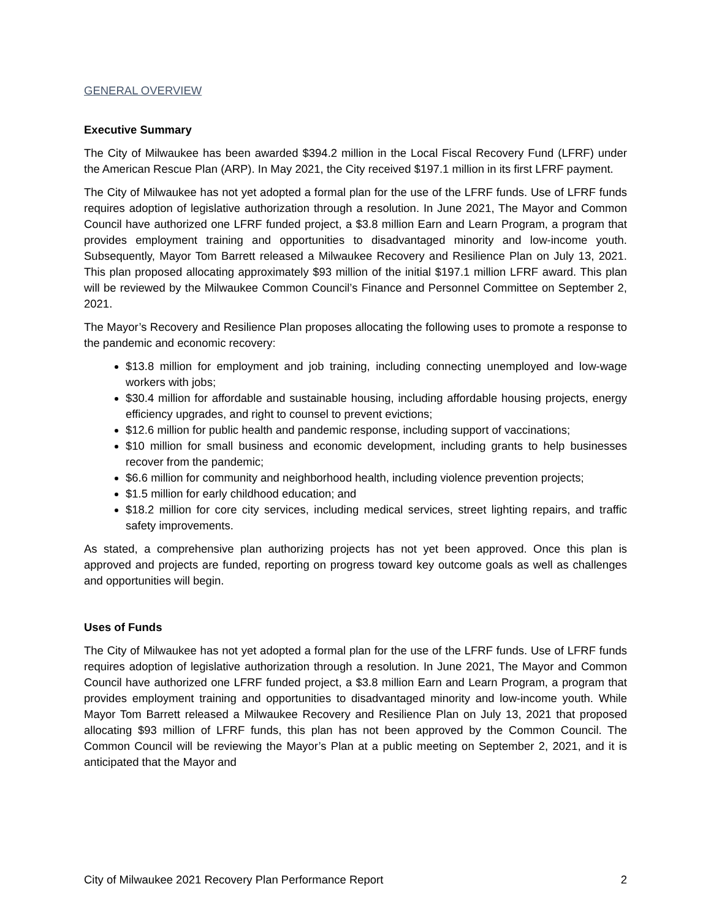GENERAL OVERVIEW
Executive Summary
The City of Milwaukee has been awarded $394.2 million in the Local Fiscal Recovery Fund (LFRF) under the American Rescue Plan (ARP). In May 2021, the City received $197.1 million in its first LFRF payment.
The City of Milwaukee has not yet adopted a formal plan for the use of the LFRF funds. Use of LFRF funds requires adoption of legislative authorization through a resolution. In June 2021, The Mayor and Common Council have authorized one LFRF funded project, a $3.8 million Earn and Learn Program, a program that provides employment training and opportunities to disadvantaged minority and low-income youth. Subsequently, Mayor Tom Barrett released a Milwaukee Recovery and Resilience Plan on July 13, 2021. This plan proposed allocating approximately $93 million of the initial $197.1 million LFRF award. This plan will be reviewed by the Milwaukee Common Council’s Finance and Personnel Committee on September 2, 2021.
The Mayor’s Recovery and Resilience Plan proposes allocating the following uses to promote a response to the pandemic and economic recovery:
$13.8 million for employment and job training, including connecting unemployed and low-wage workers with jobs;
$30.4 million for affordable and sustainable housing, including affordable housing projects, energy efficiency upgrades, and right to counsel to prevent evictions;
$12.6 million for public health and pandemic response, including support of vaccinations;
$10 million for small business and economic development, including grants to help businesses recover from the pandemic;
$6.6 million for community and neighborhood health, including violence prevention projects;
$1.5 million for early childhood education; and
$18.2 million for core city services, including medical services, street lighting repairs, and traffic safety improvements.
As stated, a comprehensive plan authorizing projects has not yet been approved. Once this plan is approved and projects are funded, reporting on progress toward key outcome goals as well as challenges and opportunities will begin.
Uses of Funds
The City of Milwaukee has not yet adopted a formal plan for the use of the LFRF funds. Use of LFRF funds requires adoption of legislative authorization through a resolution. In June 2021, The Mayor and Common Council have authorized one LFRF funded project, a $3.8 million Earn and Learn Program, a program that provides employment training and opportunities to disadvantaged minority and low-income youth. While Mayor Tom Barrett released a Milwaukee Recovery and Resilience Plan on July 13, 2021 that proposed allocating $93 million of LFRF funds, this plan has not been approved by the Common Council. The Common Council will be reviewing the Mayor’s Plan at a public meeting on September 2, 2021, and it is anticipated that the Mayor and
City of Milwaukee 2021 Recovery Plan Performance Report 2